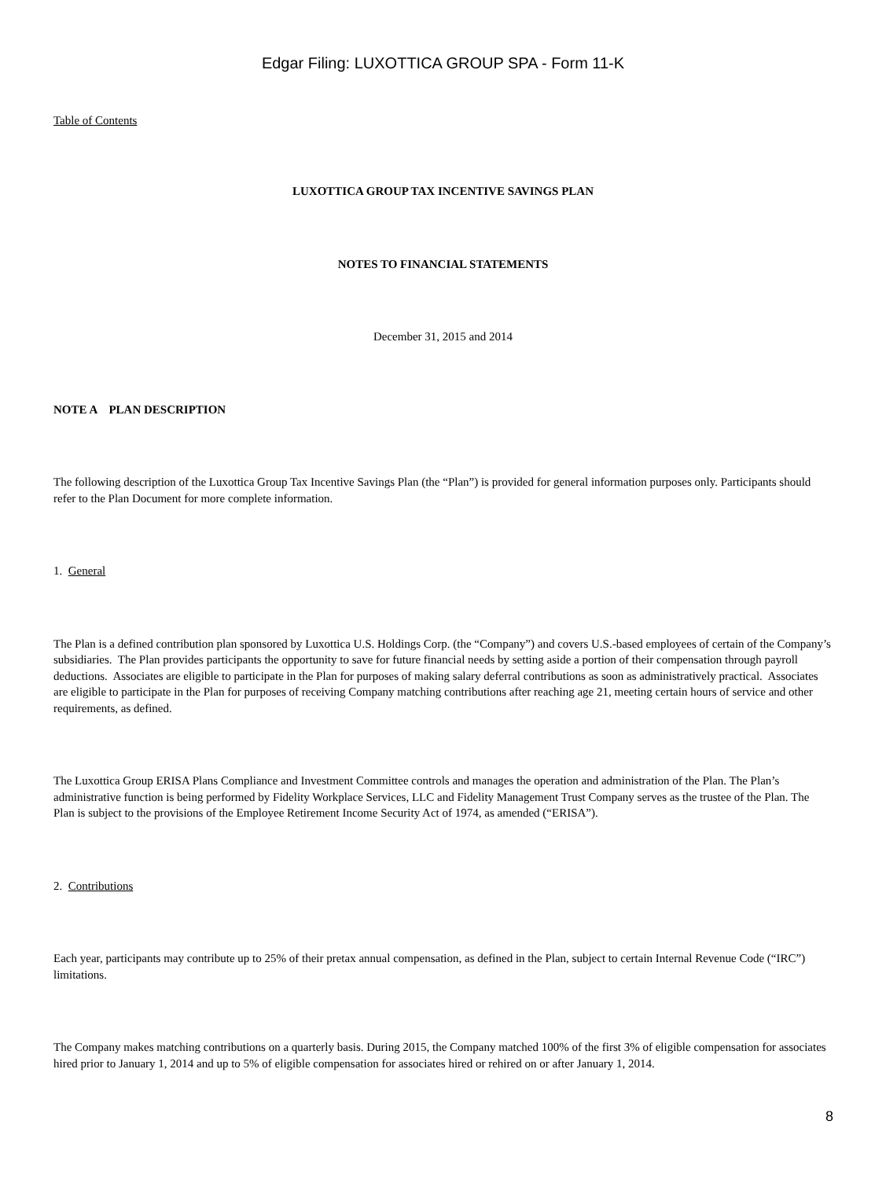Edgar Filing: LUXOTTICA GROUP SPA - Form 11-K
Table of Contents
LUXOTTICA GROUP TAX INCENTIVE SAVINGS PLAN
NOTES TO FINANCIAL STATEMENTS
December 31, 2015 and 2014
NOTE A PLAN DESCRIPTION
The following description of the Luxottica Group Tax Incentive Savings Plan (the “Plan”) is provided for general information purposes only. Participants should refer to the Plan Document for more complete information.
1. General
The Plan is a defined contribution plan sponsored by Luxottica U.S. Holdings Corp. (the “Company”) and covers U.S.-based employees of certain of the Company’s subsidiaries. The Plan provides participants the opportunity to save for future financial needs by setting aside a portion of their compensation through payroll deductions. Associates are eligible to participate in the Plan for purposes of making salary deferral contributions as soon as administratively practical. Associates are eligible to participate in the Plan for purposes of receiving Company matching contributions after reaching age 21, meeting certain hours of service and other requirements, as defined.
The Luxottica Group ERISA Plans Compliance and Investment Committee controls and manages the operation and administration of the Plan. The Plan’s administrative function is being performed by Fidelity Workplace Services, LLC and Fidelity Management Trust Company serves as the trustee of the Plan. The Plan is subject to the provisions of the Employee Retirement Income Security Act of 1974, as amended (“ERISA”).
2. Contributions
Each year, participants may contribute up to 25% of their pretax annual compensation, as defined in the Plan, subject to certain Internal Revenue Code (“IRC”) limitations.
The Company makes matching contributions on a quarterly basis. During 2015, the Company matched 100% of the first 3% of eligible compensation for associates hired prior to January 1, 2014 and up to 5% of eligible compensation for associates hired or rehired on or after January 1, 2014.
8